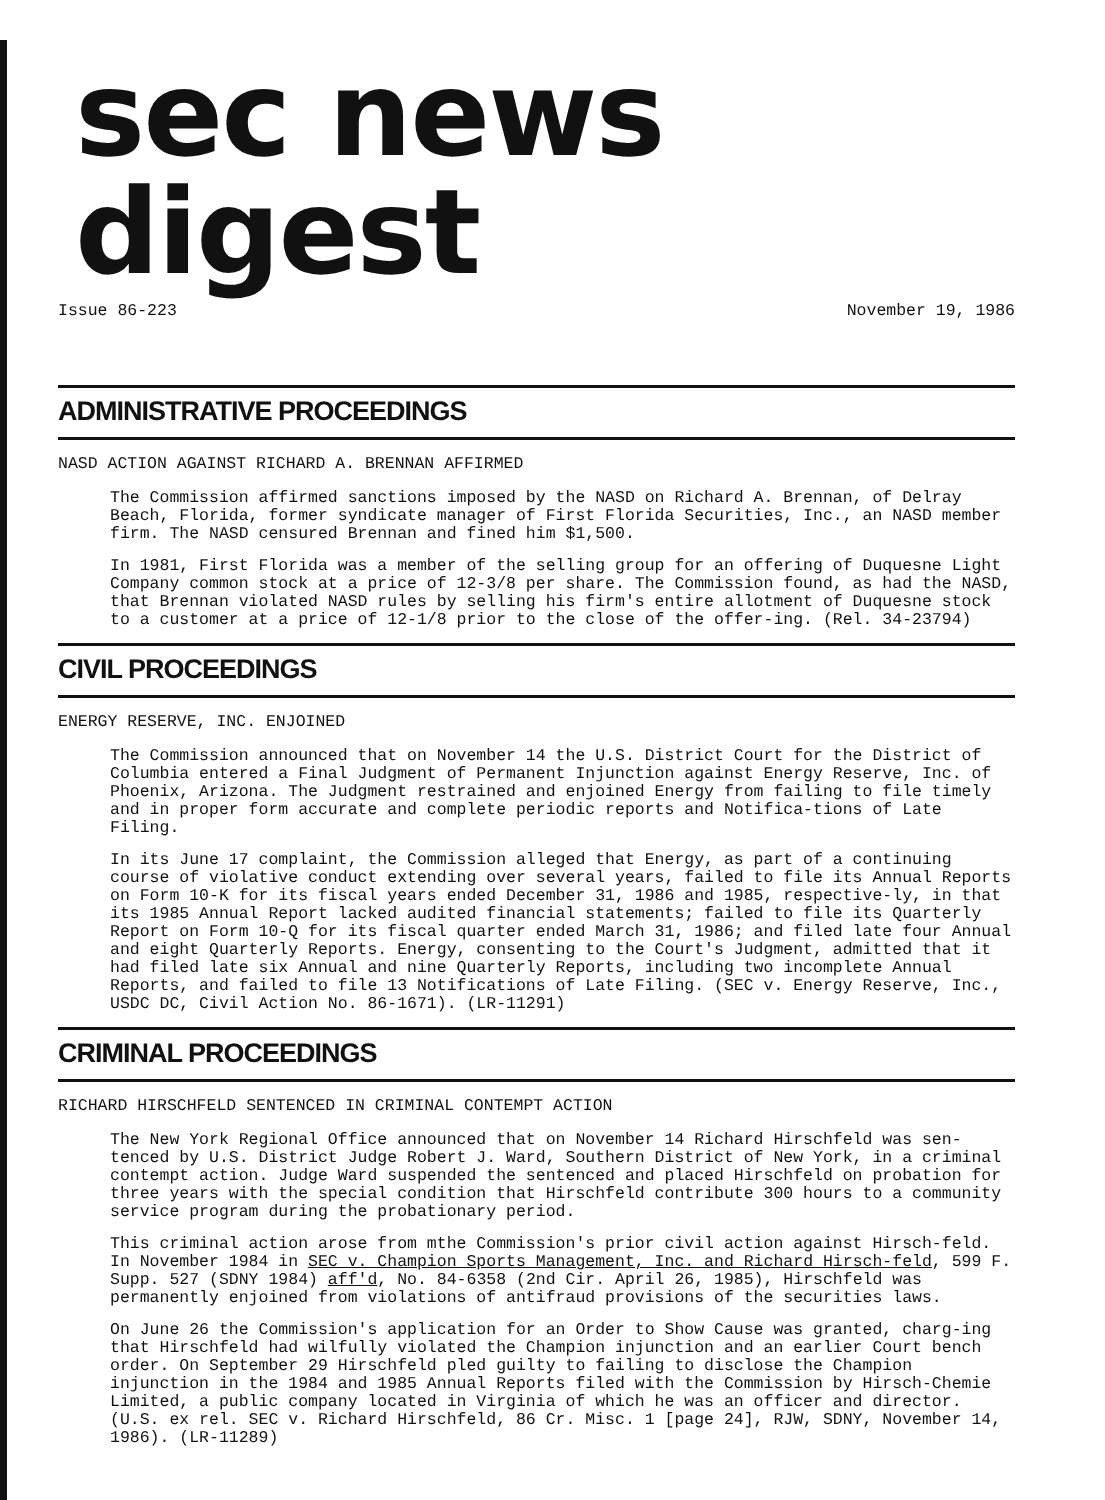sec news digest
Issue 86-223 November 19, 1986
ADMINISTRATIVE PROCEEDINGS
NASD ACTION AGAINST RICHARD A. BRENNAN AFFIRMED
The Commission affirmed sanctions imposed by the NASD on Richard A. Brennan, of Delray Beach, Florida, former syndicate manager of First Florida Securities, Inc., an NASD member firm. The NASD censured Brennan and fined him $1,500.
In 1981, First Florida was a member of the selling group for an offering of Duquesne Light Company common stock at a price of 12-3/8 per share. The Commission found, as had the NASD, that Brennan violated NASD rules by selling his firm's entire allotment of Duquesne stock to a customer at a price of 12-1/8 prior to the close of the offer-ing. (Rel. 34-23794)
CIVIL PROCEEDINGS
ENERGY RESERVE, INC. ENJOINED
The Commission announced that on November 14 the U.S. District Court for the District of Columbia entered a Final Judgment of Permanent Injunction against Energy Reserve, Inc. of Phoenix, Arizona. The Judgment restrained and enjoined Energy from failing to file timely and in proper form accurate and complete periodic reports and Notifica-tions of Late Filing.
In its June 17 complaint, the Commission alleged that Energy, as part of a continuing course of violative conduct extending over several years, failed to file its Annual Reports on Form 10-K for its fiscal years ended December 31, 1986 and 1985, respective-ly, in that its 1985 Annual Report lacked audited financial statements; failed to file its Quarterly Report on Form 10-Q for its fiscal quarter ended March 31, 1986; and filed late four Annual and eight Quarterly Reports. Energy, consenting to the Court's Judgment, admitted that it had filed late six Annual and nine Quarterly Reports, including two incomplete Annual Reports, and failed to file 13 Notifications of Late Filing. (SEC v. Energy Reserve, Inc., USDC DC, Civil Action No. 86-1671). (LR-11291)
CRIMINAL PROCEEDINGS
RICHARD HIRSCHFELD SENTENCED IN CRIMINAL CONTEMPT ACTION
The New York Regional Office announced that on November 14 Richard Hirschfeld was sen-tenced by U.S. District Judge Robert J. Ward, Southern District of New York, in a criminal contempt action. Judge Ward suspended the sentenced and placed Hirschfeld on probation for three years with the special condition that Hirschfeld contribute 300 hours to a community service program during the probationary period.
This criminal action arose from mthe Commission's prior civil action against Hirsch-feld. In November 1984 in SEC v. Champion Sports Management, Inc. and Richard Hirsch-feld, 599 F. Supp. 527 (SDNY 1984) aff'd, No. 84-6358 (2nd Cir. April 26, 1985), Hirschfeld was permanently enjoined from violations of antifraud provisions of the securities laws.
On June 26 the Commission's application for an Order to Show Cause was granted, charg-ing that Hirschfeld had wilfully violated the Champion injunction and an earlier Court bench order. On September 29 Hirschfeld pled guilty to failing to disclose the Champion injunction in the 1984 and 1985 Annual Reports filed with the Commission by Hirsch-Chemie Limited, a public company located in Virginia of which he was an officer and director. (U.S. ex rel. SEC v. Richard Hirschfeld, 86 Cr. Misc. 1 [page 24], RJW, SDNY, November 14, 1986). (LR-11289)